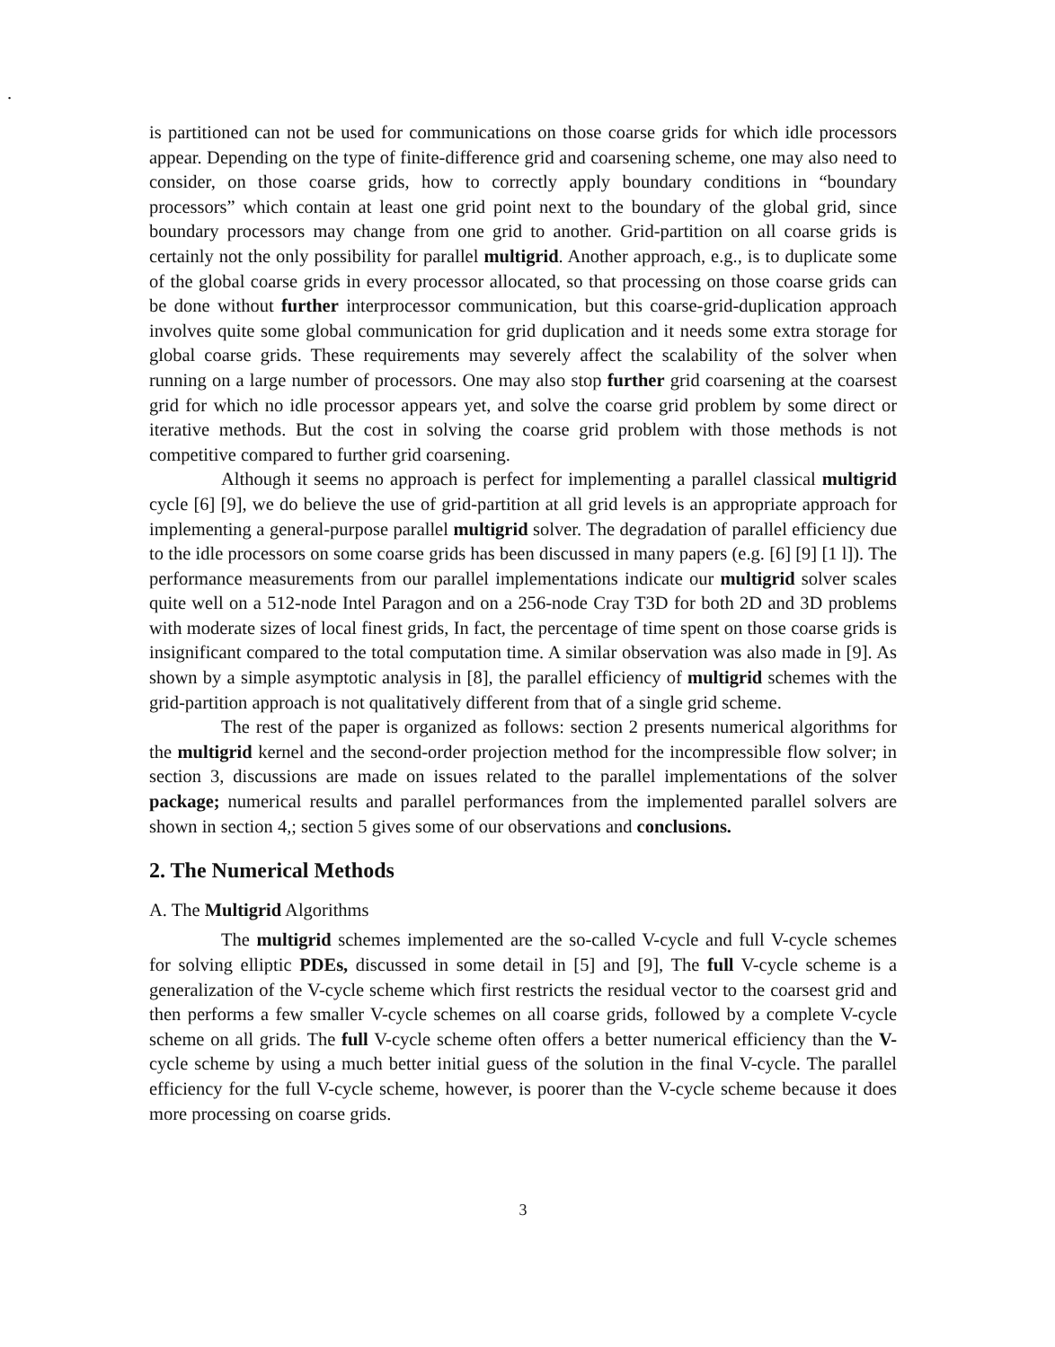.
is partitioned can not be used for communications on those coarse grids for which idle processors appear. Depending on the type of finite-difference grid and coarsening scheme, one may also need to consider, on those coarse grids, how to correctly apply boundary conditions in “boundary processors” which contain at least one grid point next to the boundary of the global grid, since boundary processors may change from one grid to another. Grid-partition on all coarse grids is certainly not the only possibility for parallel multigrid. Another approach, e.g., is to duplicate some of the global coarse grids in every processor allocated, so that processing on those coarse grids can be done without further interprocessor communication, but this coarse-grid-duplication approach involves quite some global communication for grid duplication and it needs some extra storage for global coarse grids. These requirements may severely affect the scalability of the solver when running on a large number of processors. One may also stop further grid coarsening at the coarsest grid for which no idle processor appears yet, and solve the coarse grid problem by some direct or iterative methods. But the cost in solving the coarse grid problem with those methods is not competitive compared to further grid coarsening.
Although it seems no approach is perfect for implementing a parallel classical multigrid cycle [6] [9], we do believe the use of grid-partition at all grid levels is an appropriate approach for implementing a general-purpose parallel multigrid solver. The degradation of parallel efficiency due to the idle processors on some coarse grids has been discussed in many papers (e.g. [6] [9] [1 l]). The performance measurements from our parallel implementations indicate our multigrid solver scales quite well on a 512-node Intel Paragon and on a 256-node Cray T3D for both 2D and 3D problems with moderate sizes of local finest grids, In fact, the percentage of time spent on those coarse grids is insignificant compared to the total computation time. A similar observation was also made in [9]. As shown by a simple asymptotic analysis in [8], the parallel efficiency of multigrid schemes with the grid-partition approach is not qualitatively different from that of a single grid scheme.
The rest of the paper is organized as follows: section 2 presents numerical algorithms for the multigrid kernel and the second-order projection method for the incompressible flow solver; in section 3, discussions are made on issues related to the parallel implementations of the solver package; numerical results and parallel performances from the implemented parallel solvers are shown in section 4,; section 5 gives some of our observations and conclusions.
2. The Numerical Methods
A. The Multigrid Algorithms
The multigrid schemes implemented are the so-called V-cycle and full V-cycle schemes for solving elliptic PDEs, discussed in some detail in [5] and [9], The full V-cycle scheme is a generalization of the V-cycle scheme which first restricts the residual vector to the coarsest grid and then performs a few smaller V-cycle schemes on all coarse grids, followed by a complete V-cycle scheme on all grids. The full V-cycle scheme often offers a better numerical efficiency than the V-cycle scheme by using a much better initial guess of the solution in the final V-cycle. The parallel efficiency for the full V-cycle scheme, however, is poorer than the V-cycle scheme because it does more processing on coarse grids.
3